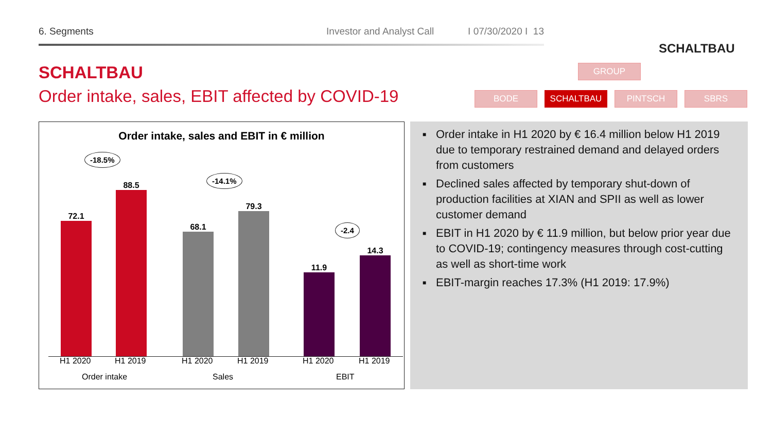6. Segments Investor and Analyst Call
I 07/30/2020 I 13
SCHALTBAU
SCHALTBAU
Order intake, sales, EBIT affected by COVID-19
GROUP
BODE SCHALTBAU PINTSCH SBRS
Order intake, sales and EBIT in € million
72.1 88.5 68.1 79.3 11.9 14.3 -18.5%
-14.1%
-2.4
H1 2020 H1 2019 H1 2020 H1 2019 H1 2020 H1 2019
Order intake Sales EBIT
■ Order intake in H1 2020 by € 16.4 million below H1 2019 due to temporary restrained demand and delayed orders from customers
■ Declined sales affected by temporary shut-down of production facilities at XIAN and SPII as well as lower customer demand
■ EBIT in H1 2020 by € 11.9 million, but below prior year due to COVID-19; contingency measures through cost-cutting as well as short-time work
■ EBIT-margin reaches 17.3% (H1 2019: 17.9%)